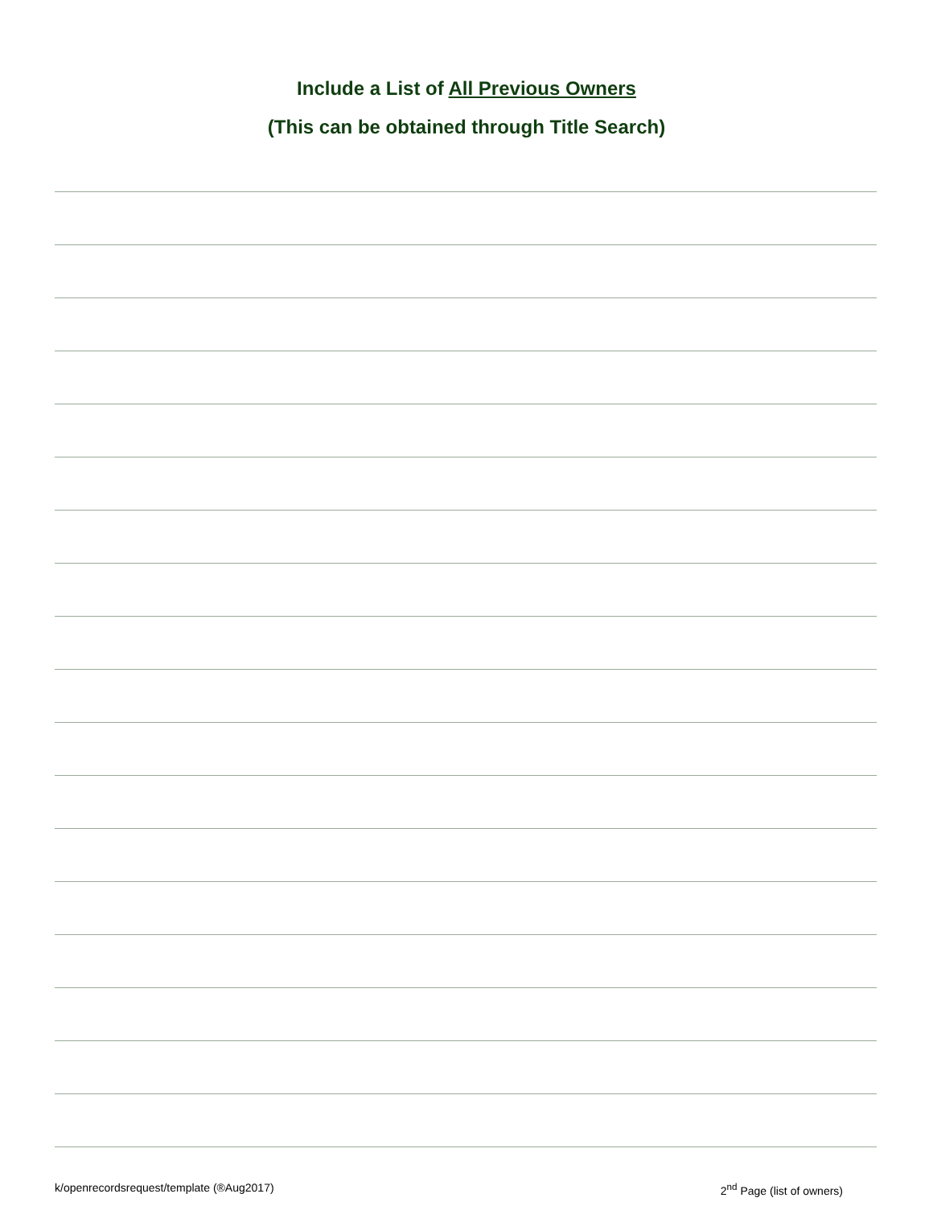Include a List of All Previous Owners
(This can be obtained through Title Search)
k/openrecordsrequest/template (®Aug2017) 2<sup>nd</sup> Page (list of owners)